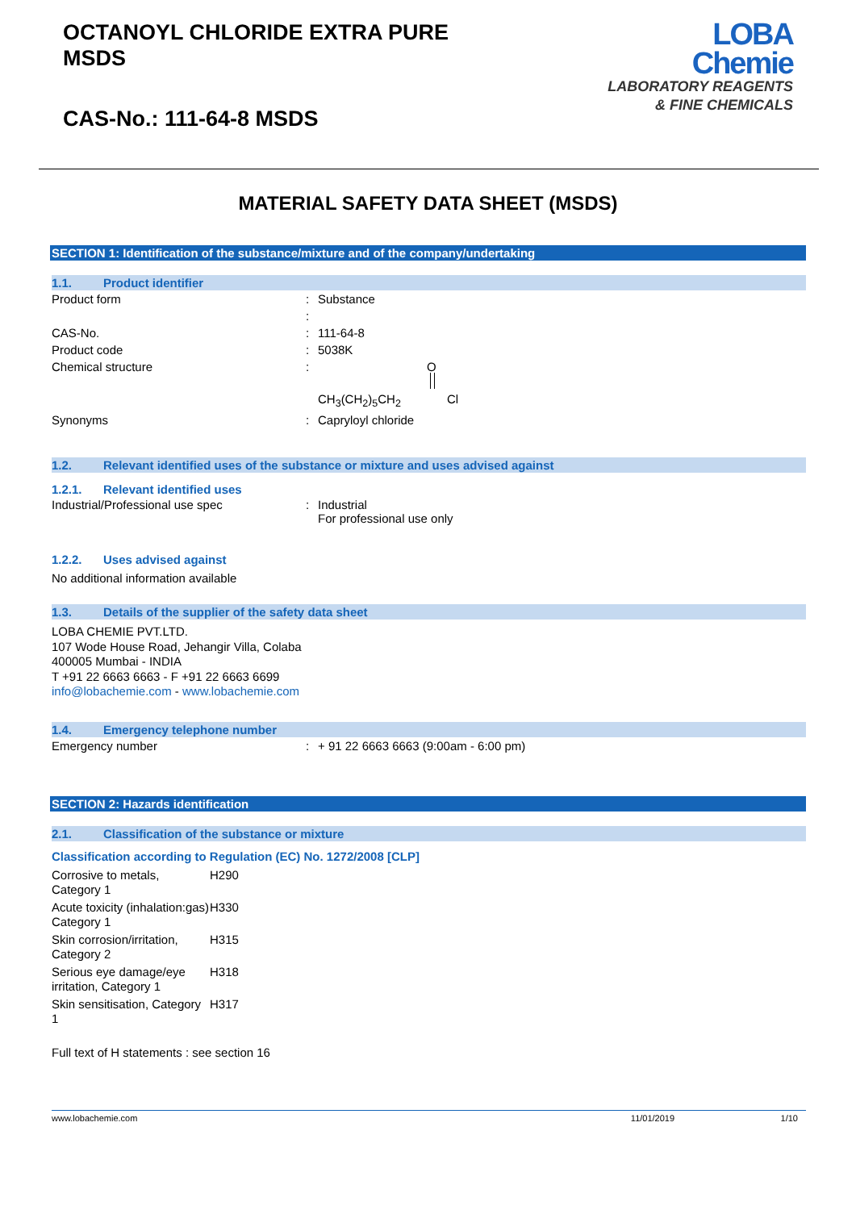OCTANOYL CHLORIDE EXTRA PURE
MSDS
CAS-No.: 111-64-8 MSDS
LOBA
Chemie
LABORATORY REAGENTS
& FINE CHEMICALS
MATERIAL SAFETY DATA SHEET (MSDS)
SECTION 1: Identification of the substance/mixture and of the company/undertaking
1.1. Product identifier
| Product form | : | Substance |
| | : | |
| CAS-No. | : | 111-64-8 |
| Product code | : | 5038K |
| Chemical structure | : | O CH<sub>3</sub>(CH<sub>2</sub>)<sub>5</sub>CH<sub>2</sub> Cl |
| Synonyms | : | Capryloyl chloride |
1.2. Relevant identified uses of the substance or mixture and uses advised against
1.2.1. Relevant identified uses
| Industrial/Professional use spec | : | Industrial For professional use only |
1.2.2. Uses advised against
No additional information available
1.3. Details of the supplier of the safety data sheet
LOBA CHEMIE PVT.LTD.
107 Wode House Road, Jehangir Villa, Colaba
400005 Mumbai - INDIA
T +91 22 6663 6663 - F +91 22 6663 6699
info@lobachemie.com - www.lobachemie.com
1.4. Emergency telephone number
| Emergency number | : | + 91 22 6663 6663 (9:00am - 6:00 pm) |
SECTION 2: Hazards identification
2.1. Classification of the substance or mixture
Classification according to Regulation (EC) No. 1272/2008 [CLP]
| Corrosive to metals, Category 1 | H290 |
| Acute toxicity (inhalation:gas) Category 1 | H330 |
| Skin corrosion/irritation, Category 2 | H315 |
| Serious eye damage/eye irritation, Category 1 | H318 |
| Skin sensitisation, Category 1 | H317 |
Full text of H statements : see section 16
www.lobachemie.com 11/01/2019 1/10